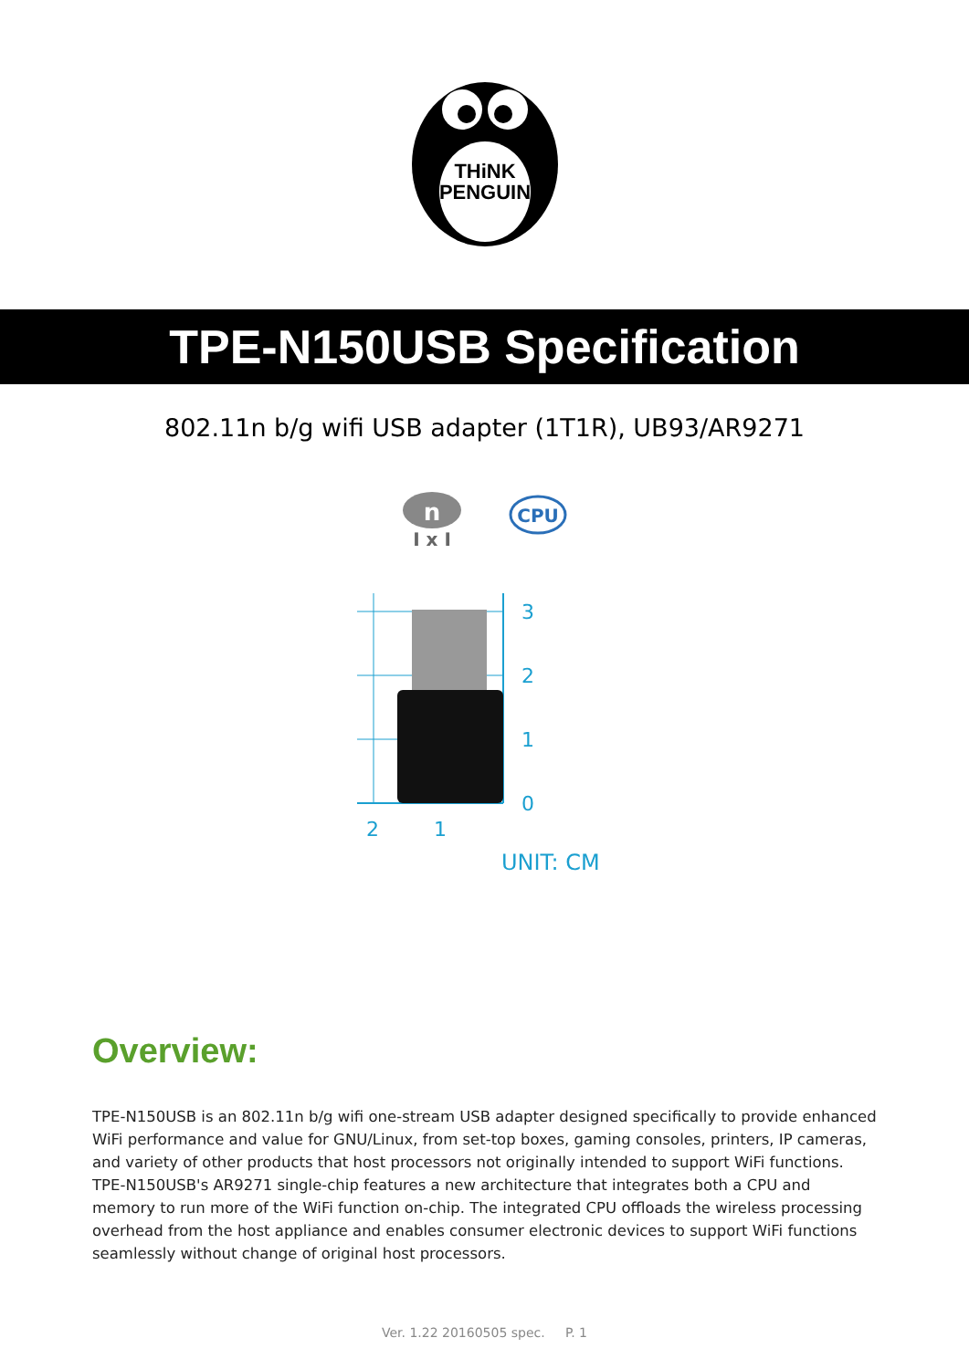THiNK
PENGUIN
TPE-N150USB Specification
802.11n b/g wifi USB adapter (1T1R), UB93/AR9271
n
I x I
CPU
3
2
1
0
2
1
UNIT: CM
Overview:
TPE-N150USB is an 802.11n b/g wifi one-stream USB adapter designed specifically to provide enhanced WiFi performance and value for GNU/Linux, from set-top boxes, gaming consoles, printers, IP cameras, and variety of other products that host processors not originally intended to support WiFi functions. TPE-N150USB's AR9271 single-chip features a new architecture that integrates both a CPU and memory to run more of the WiFi function on-chip. The integrated CPU offloads the wireless processing overhead from the host appliance and enables consumer electronic devices to support WiFi functions seamlessly without change of original host processors.
Ver. 1.22 20160505 spec. P. 1